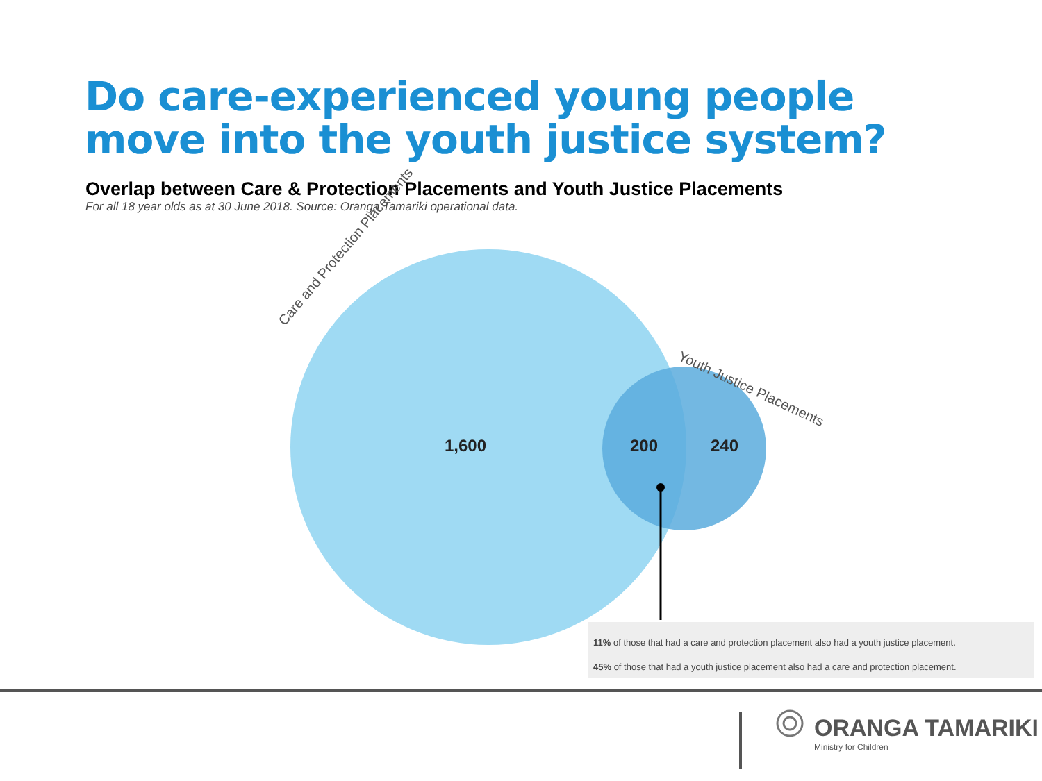Do care-experienced young people move into the youth justice system?
Overlap between Care & Protection Placements and Youth Justice Placements
For all 18 year olds as at 30 June 2018. Source: Oranga Tamariki operational data.
1,600
200
240
Care and Protection Placements
Youth Justice Placements
11% of those that had a care and protection placement also had a youth justice placement.
45% of those that had a youth justice placement also had a care and protection placement.
ORANGA TAMARIKI
Ministry for Children